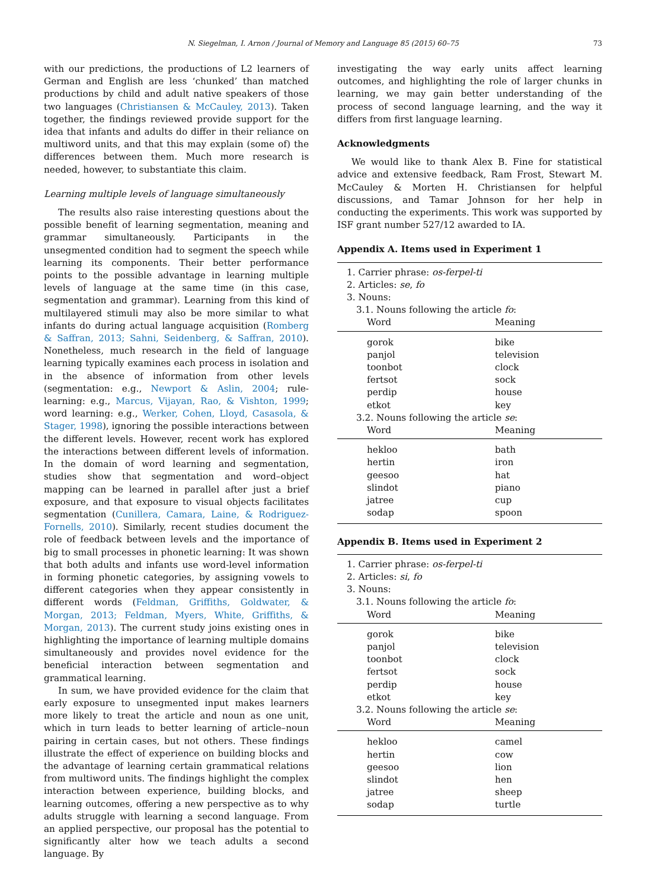N. Siegelman, I. Arnon / Journal of Memory and Language 85 (2015) 60–75 73
with our predictions, the productions of L2 learners of German and English are less ‘chunked’ than matched productions by child and adult native speakers of those two languages (Christiansen & McCauley, 2013). Taken together, the findings reviewed provide support for the idea that infants and adults do differ in their reliance on multiword units, and that this may explain (some of) the differences between them. Much more research is needed, however, to substantiate this claim.
Learning multiple levels of language simultaneously
The results also raise interesting questions about the possible benefit of learning segmentation, meaning and grammar simultaneously. Participants in the unsegmented condition had to segment the speech while learning its components. Their better performance points to the possible advantage in learning multiple levels of language at the same time (in this case, segmentation and grammar). Learning from this kind of multilayered stimuli may also be more similar to what infants do during actual language acquisition (Romberg & Saffran, 2013; Sahni, Seidenberg, & Saffran, 2010). Nonetheless, much research in the field of language learning typically examines each process in isolation and in the absence of information from other levels (segmentation: e.g., Newport & Aslin, 2004; rule-learning: e.g., Marcus, Vijayan, Rao, & Vishton, 1999; word learning: e.g., Werker, Cohen, Lloyd, Casasola, & Stager, 1998), ignoring the possible interactions between the different levels. However, recent work has explored the interactions between different levels of information. In the domain of word learning and segmentation, studies show that segmentation and word–object mapping can be learned in parallel after just a brief exposure, and that exposure to visual objects facilitates segmentation (Cunillera, Camara, Laine, & Rodriguez-Fornells, 2010). Similarly, recent studies document the role of feedback between levels and the importance of big to small processes in phonetic learning: It was shown that both adults and infants use word-level information in forming phonetic categories, by assigning vowels to different categories when they appear consistently in different words (Feldman, Griffiths, Goldwater, & Morgan, 2013; Feldman, Myers, White, Griffiths, & Morgan, 2013). The current study joins existing ones in highlighting the importance of learning multiple domains simultaneously and provides novel evidence for the beneficial interaction between segmentation and grammatical learning.
In sum, we have provided evidence for the claim that early exposure to unsegmented input makes learners more likely to treat the article and noun as one unit, which in turn leads to better learning of article–noun pairing in certain cases, but not others. These findings illustrate the effect of experience on building blocks and the advantage of learning certain grammatical relations from multiword units. The findings highlight the complex interaction between experience, building blocks, and learning outcomes, offering a new perspective as to why adults struggle with learning a second language. From an applied perspective, our proposal has the potential to significantly alter how we teach adults a second language. By
investigating the way early units affect learning outcomes, and highlighting the role of larger chunks in learning, we may gain better understanding of the process of second language learning, and the way it differs from first language learning.
Acknowledgments
We would like to thank Alex B. Fine for statistical advice and extensive feedback, Ram Frost, Stewart M. McCauley & Morten H. Christiansen for helpful discussions, and Tamar Johnson for her help in conducting the experiments. This work was supported by ISF grant number 527/12 awarded to IA.
Appendix A. Items used in Experiment 1
| 1. Carrier phrase: os-ferpel-ti | |
| 2. Articles: se , fo | |
| 3. Nouns: | |
| 3.1. Nouns following the article fo : | |
| Word | Meaning |
| gorok | bike |
| panjol | television |
| toonbot | clock |
| fertsot | sock |
| perdip | house |
| etkot | key |
| 3.2. Nouns following the article se : | |
| Word | Meaning |
| hekloo | bath |
| hertin | iron |
| geesoo | hat |
| slindot | piano |
| jatree | cup |
| sodap | spoon |
Appendix B. Items used in Experiment 2
| 1. Carrier phrase: os-ferpel-ti | |
| 2. Articles: si , fo | |
| 3. Nouns: | |
| 3.1. Nouns following the article fo : | |
| Word | Meaning |
| gorok | bike |
| panjol | television |
| toonbot | clock |
| fertsot | sock |
| perdip | house |
| etkot | key |
| 3.2. Nouns following the article se : | |
| Word | Meaning |
| hekloo | camel |
| hertin | cow |
| geesoo | lion |
| slindot | hen |
| jatree | sheep |
| sodap | turtle |